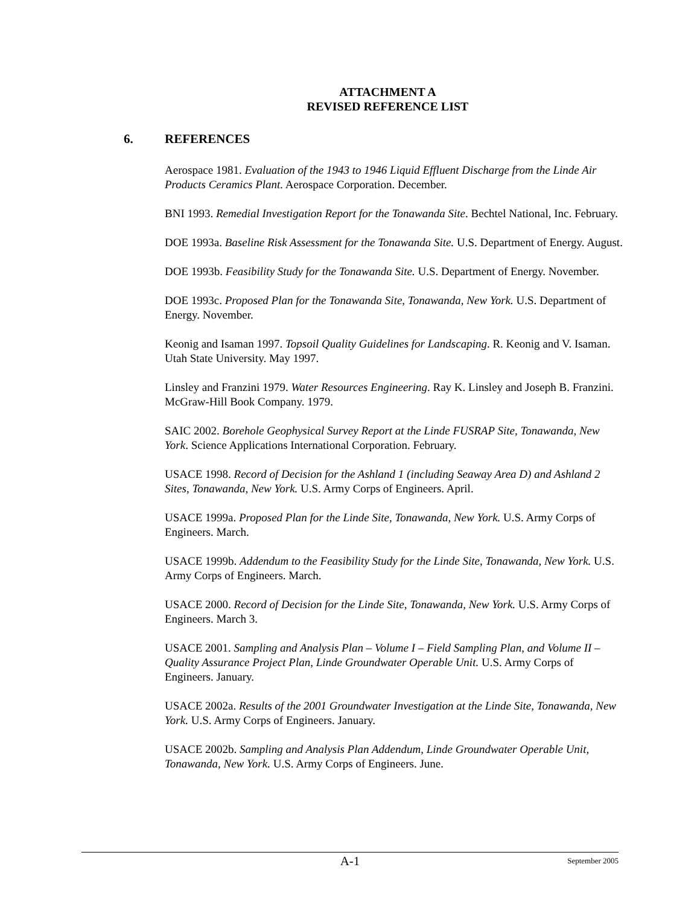ATTACHMENT A
REVISED REFERENCE LIST
6. REFERENCES
Aerospace 1981. Evaluation of the 1943 to 1946 Liquid Effluent Discharge from the Linde Air Products Ceramics Plant. Aerospace Corporation. December.
BNI 1993. Remedial Investigation Report for the Tonawanda Site. Bechtel National, Inc. February.
DOE 1993a. Baseline Risk Assessment for the Tonawanda Site. U.S. Department of Energy. August.
DOE 1993b. Feasibility Study for the Tonawanda Site. U.S. Department of Energy. November.
DOE 1993c. Proposed Plan for the Tonawanda Site, Tonawanda, New York. U.S. Department of Energy. November.
Keonig and Isaman 1997. Topsoil Quality Guidelines for Landscaping. R. Keonig and V. Isaman. Utah State University. May 1997.
Linsley and Franzini 1979. Water Resources Engineering. Ray K. Linsley and Joseph B. Franzini. McGraw-Hill Book Company. 1979.
SAIC 2002. Borehole Geophysical Survey Report at the Linde FUSRAP Site, Tonawanda, New York. Science Applications International Corporation. February.
USACE 1998. Record of Decision for the Ashland 1 (including Seaway Area D) and Ashland 2 Sites, Tonawanda, New York. U.S. Army Corps of Engineers. April.
USACE 1999a. Proposed Plan for the Linde Site, Tonawanda, New York. U.S. Army Corps of Engineers. March.
USACE 1999b. Addendum to the Feasibility Study for the Linde Site, Tonawanda, New York. U.S. Army Corps of Engineers. March.
USACE 2000. Record of Decision for the Linde Site, Tonawanda, New York. U.S. Army Corps of Engineers. March 3.
USACE 2001. Sampling and Analysis Plan – Volume I – Field Sampling Plan, and Volume II – Quality Assurance Project Plan, Linde Groundwater Operable Unit. U.S. Army Corps of Engineers. January.
USACE 2002a. Results of the 2001 Groundwater Investigation at the Linde Site, Tonawanda, New York. U.S. Army Corps of Engineers. January.
USACE 2002b. Sampling and Analysis Plan Addendum, Linde Groundwater Operable Unit, Tonawanda, New York. U.S. Army Corps of Engineers. June.
A-1
September 2005